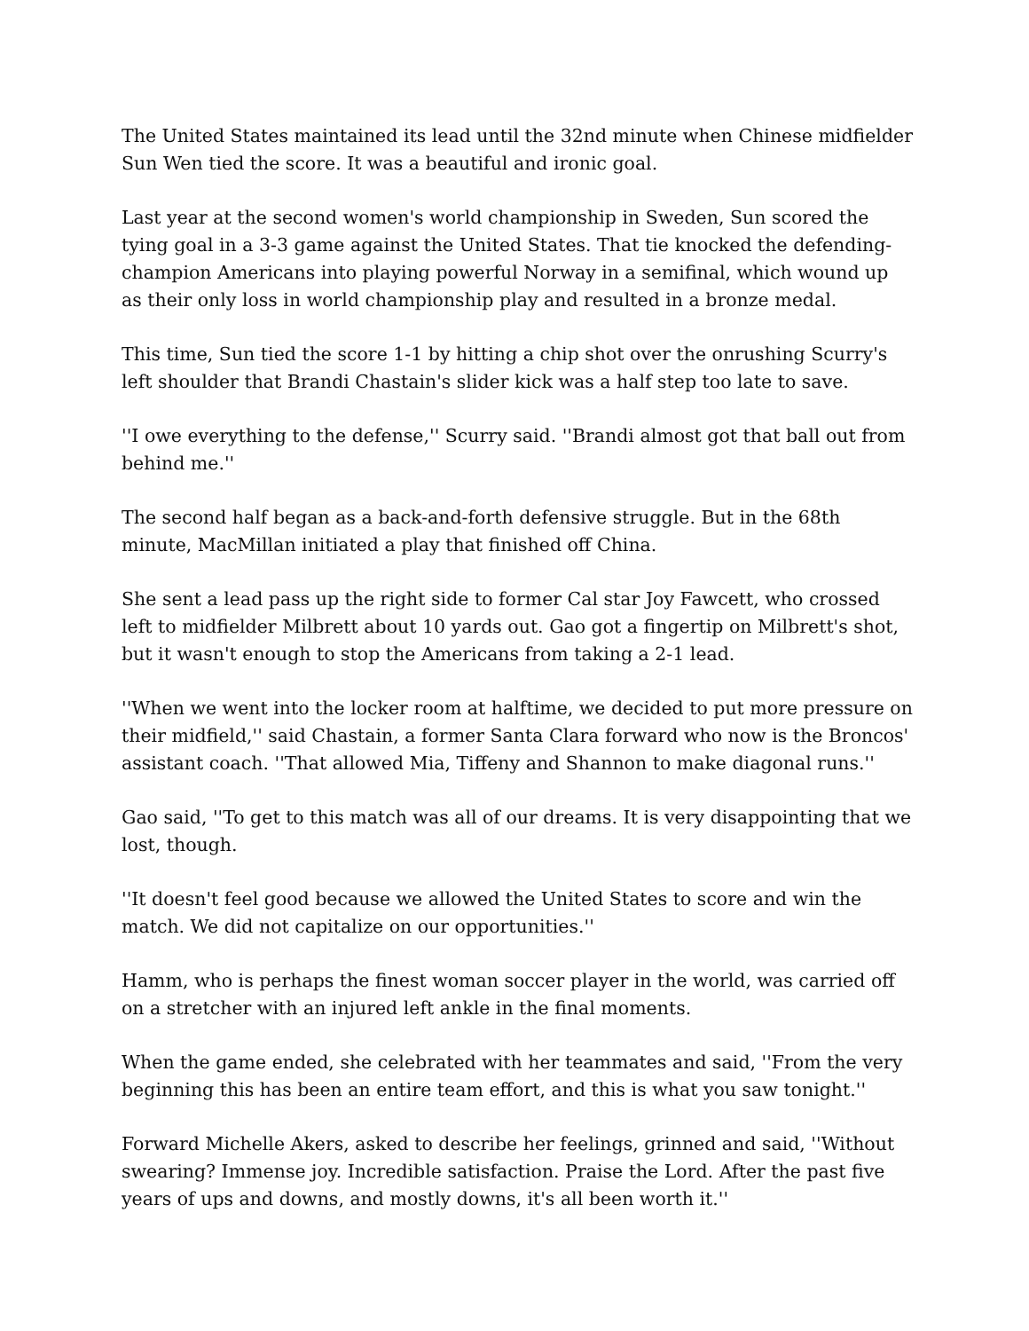The United States maintained its lead until the 32nd minute when Chinese midfielder Sun Wen tied the score. It was a beautiful and ironic goal.
Last year at the second women's world championship in Sweden, Sun scored the tying goal in a 3-3 game against the United States. That tie knocked the defending-champion Americans into playing powerful Norway in a semifinal, which wound up as their only loss in world championship play and resulted in a bronze medal.
This time, Sun tied the score 1-1 by hitting a chip shot over the onrushing Scurry's left shoulder that Brandi Chastain's slider kick was a half step too late to save.
''I owe everything to the defense,'' Scurry said. ''Brandi almost got that ball out from behind me.''
The second half began as a back-and-forth defensive struggle. But in the 68th minute, MacMillan initiated a play that finished off China.
She sent a lead pass up the right side to former Cal star Joy Fawcett, who crossed left to midfielder Milbrett about 10 yards out. Gao got a fingertip on Milbrett's shot, but it wasn't enough to stop the Americans from taking a 2-1 lead.
''When we went into the locker room at halftime, we decided to put more pressure on their midfield,'' said Chastain, a former Santa Clara forward who now is the Broncos' assistant coach. ''That allowed Mia, Tiffeny and Shannon to make diagonal runs.''
Gao said, ''To get to this match was all of our dreams. It is very disappointing that we lost, though.
''It doesn't feel good because we allowed the United States to score and win the match. We did not capitalize on our opportunities.''
Hamm, who is perhaps the finest woman soccer player in the world, was carried off on a stretcher with an injured left ankle in the final moments.
When the game ended, she celebrated with her teammates and said, ''From the very beginning this has been an entire team effort, and this is what you saw tonight.''
Forward Michelle Akers, asked to describe her feelings, grinned and said, ''Without swearing? Immense joy. Incredible satisfaction. Praise the Lord. After the past five years of ups and downs, and mostly downs, it's all been worth it.''